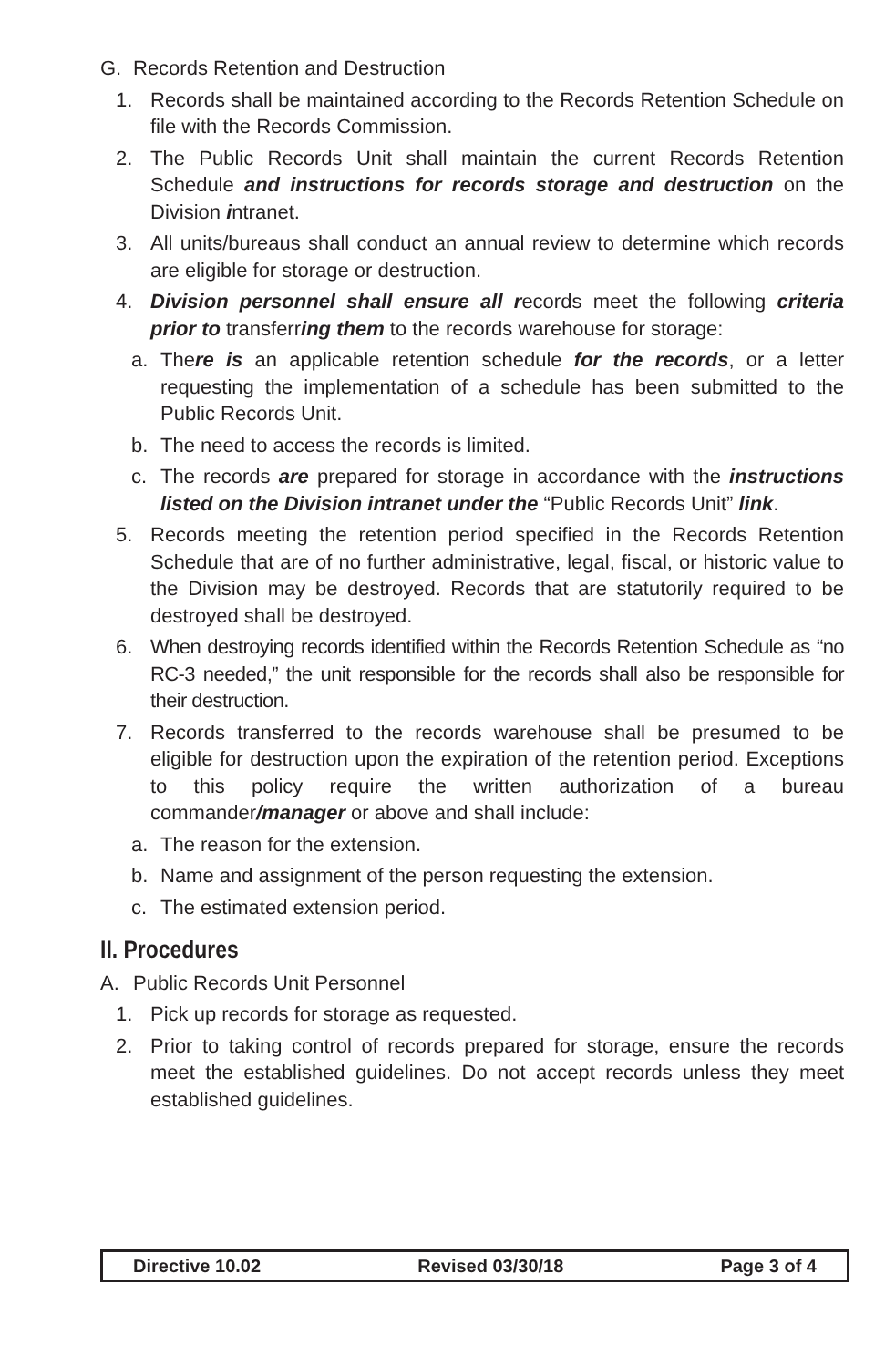G. Records Retention and Destruction
1. Records shall be maintained according to the Records Retention Schedule on file with the Records Commission.
2. The Public Records Unit shall maintain the current Records Retention Schedule and instructions for records storage and destruction on the Division intranet.
3. All units/bureaus shall conduct an annual review to determine which records are eligible for storage or destruction.
4. Division personnel shall ensure all records meet the following criteria prior to transferring them to the records warehouse for storage:
a. There is an applicable retention schedule for the records, or a letter requesting the implementation of a schedule has been submitted to the Public Records Unit.
b. The need to access the records is limited.
c. The records are prepared for storage in accordance with the instructions listed on the Division intranet under the “Public Records Unit” link.
5. Records meeting the retention period specified in the Records Retention Schedule that are of no further administrative, legal, fiscal, or historic value to the Division may be destroyed. Records that are statutorily required to be destroyed shall be destroyed.
6. When destroying records identified within the Records Retention Schedule as “no RC-3 needed,” the unit responsible for the records shall also be responsible for their destruction.
7. Records transferred to the records warehouse shall be presumed to be eligible for destruction upon the expiration of the retention period. Exceptions to this policy require the written authorization of a bureau commander/manager or above and shall include:
a. The reason for the extension.
b. Name and assignment of the person requesting the extension.
c. The estimated extension period.
II. Procedures
A. Public Records Unit Personnel
1. Pick up records for storage as requested.
2. Prior to taking control of records prepared for storage, ensure the records meet the established guidelines. Do not accept records unless they meet established guidelines.
Directive 10.02 Revised 03/30/18 Page 3 of 4